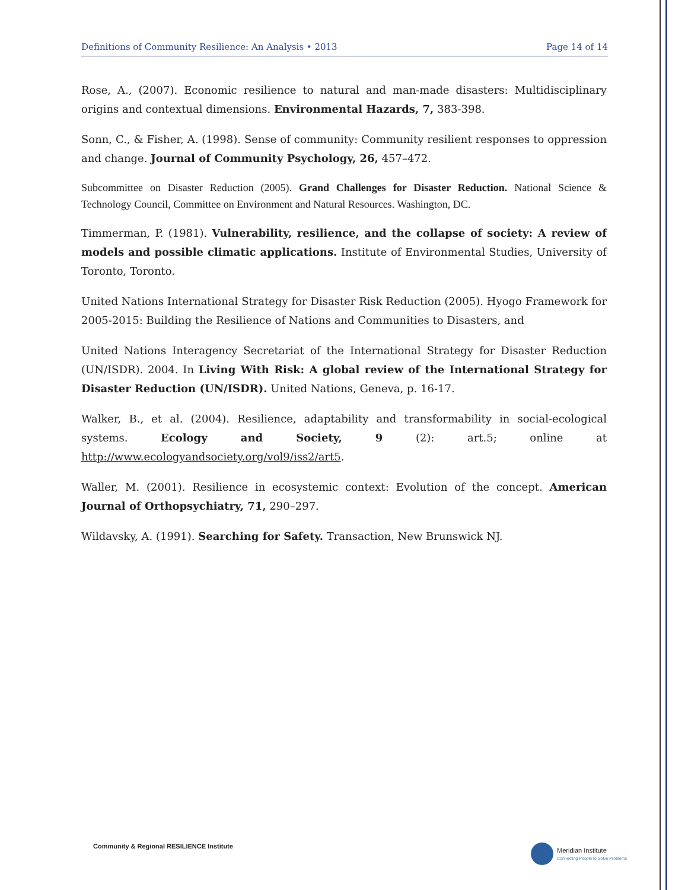Definitions of Community Resilience: An Analysis • 2013 Page 14 of 14
Rose, A., (2007). Economic resilience to natural and man-made disasters: Multidisciplinary origins and contextual dimensions. Environmental Hazards, 7, 383-398.
Sonn, C., & Fisher, A. (1998). Sense of community: Community resilient responses to oppression and change. Journal of Community Psychology, 26, 457–472.
Subcommittee on Disaster Reduction (2005). Grand Challenges for Disaster Reduction. National Science & Technology Council, Committee on Environment and Natural Resources. Washington, DC.
Timmerman, P. (1981). Vulnerability, resilience, and the collapse of society: A review of models and possible climatic applications. Institute of Environmental Studies, University of Toronto, Toronto.
United Nations International Strategy for Disaster Risk Reduction (2005). Hyogo Framework for 2005-2015: Building the Resilience of Nations and Communities to Disasters, and
United Nations Interagency Secretariat of the International Strategy for Disaster Reduction (UN/ISDR). 2004. In Living With Risk: A global review of the International Strategy for Disaster Reduction (UN/ISDR). United Nations, Geneva, p. 16-17.
Walker, B., et al. (2004). Resilience, adaptability and transformability in social-ecological systems. Ecology and Society, 9 (2): art.5; online at http://www.ecologyandsociety.org/vol9/iss2/art5.
Waller, M. (2001). Resilience in ecosystemic context: Evolution of the concept. American Journal of Orthopsychiatry, 71, 290–297.
Wildavsky, A. (1991). Searching for Safety. Transaction, New Brunswick NJ.
Community & Regional RESILIENCE Institute
Meridian Institute
Connecting People to Solve Problems